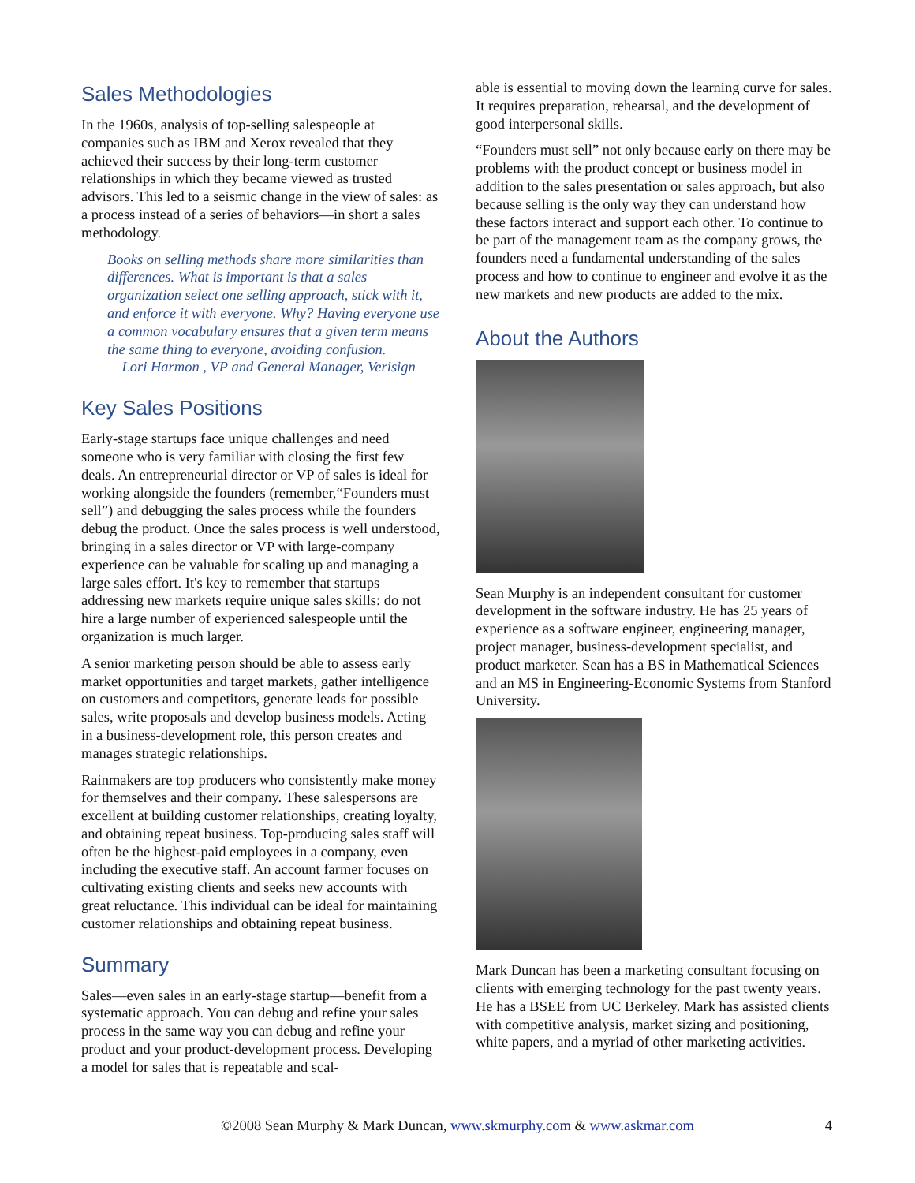Sales Methodologies
In the 1960s, analysis of top-selling salespeople at companies such as IBM and Xerox revealed that they achieved their success by their long-term customer relationships in which they became viewed as trusted advisors. This led to a seismic change in the view of sales: as a process instead of a series of behaviors—in short a sales methodology.
Books on selling methods share more similarities than differences. What is important is that a sales organization select one selling approach, stick with it, and enforce it with everyone. Why? Having everyone use a common vocabulary ensures that a given term means the same thing to everyone, avoiding confusion.
Lori Harmon , VP and General Manager, Verisign
Key Sales Positions
Early-stage startups face unique challenges and need someone who is very familiar with closing the first few deals. An entrepreneurial director or VP of sales is ideal for working alongside the founders (remember,“Founders must sell”) and debugging the sales process while the founders debug the product. Once the sales process is well understood, bringing in a sales director or VP with large-company experience can be valuable for scaling up and managing a large sales effort. It's key to remember that startups addressing new markets require unique sales skills: do not hire a large number of experienced salespeople until the organization is much larger.
A senior marketing person should be able to assess early market opportunities and target markets, gather intelligence on customers and competitors, generate leads for possible sales, write proposals and develop business models. Acting in a business-development role, this person creates and manages strategic relationships.
Rainmakers are top producers who consistently make money for themselves and their company. These salespersons are excellent at building customer relationships, creating loyalty, and obtaining repeat business. Top-producing sales staff will often be the highest-paid employees in a company, even including the executive staff. An account farmer focuses on cultivating existing clients and seeks new accounts with great reluctance. This individual can be ideal for maintaining customer relationships and obtaining repeat business.
Summary
Sales—even sales in an early-stage startup—benefit from a systematic approach. You can debug and refine your sales process in the same way you can debug and refine your product and your product-development process. Developing a model for sales that is repeatable and scal-
able is essential to moving down the learning curve for sales. It requires preparation, rehearsal, and the development of good interpersonal skills.
“Founders must sell” not only because early on there may be problems with the product concept or business model in addition to the sales presentation or sales approach, but also because selling is the only way they can understand how these factors interact and support each other. To continue to be part of the management team as the company grows, the founders need a fundamental understanding of the sales process and how to continue to engineer and evolve it as the new markets and new products are added to the mix.
About the Authors
Sean Murphy is an independent consultant for customer development in the software industry. He has 25 years of experience as a software engineer, engineering manager, project manager, business-development specialist, and product marketer. Sean has a BS in Mathematical Sciences and an MS in Engineering-Economic Systems from Stanford University.
Mark Duncan has been a marketing consultant focusing on clients with emerging technology for the past twenty years. He has a BSEE from UC Berkeley. Mark has assisted clients with competitive analysis, market sizing and positioning, white papers, and a myriad of other marketing activities.
©2008 Sean Murphy & Mark Duncan, www.skmurphy.com & www.askmar.com 4